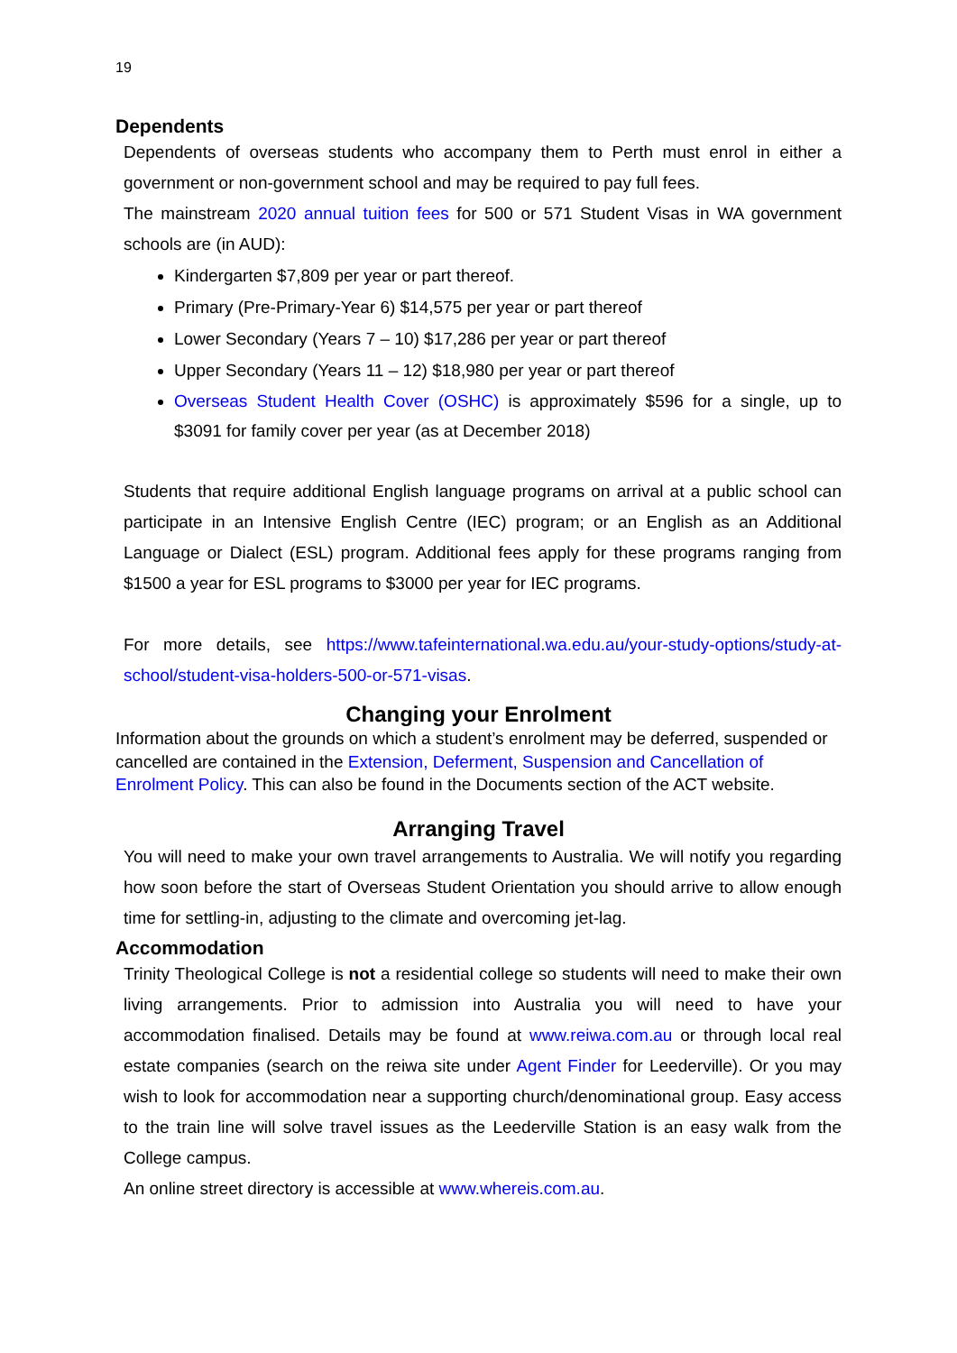19
Dependents
Dependents of overseas students who accompany them to Perth must enrol in either a government or non-government school and may be required to pay full fees.
The mainstream 2020 annual tuition fees for 500 or 571 Student Visas in WA government schools are (in AUD):
Kindergarten $7,809 per year or part thereof.
Primary (Pre-Primary-Year 6) $14,575 per year or part thereof
Lower Secondary (Years 7 – 10) $17,286 per year or part thereof
Upper Secondary (Years 11 – 12) $18,980 per year or part thereof
Overseas Student Health Cover (OSHC) is approximately $596 for a single, up to $3091 for family cover per year (as at December 2018)
Students that require additional English language programs on arrival at a public school can participate in an Intensive English Centre (IEC) program; or an English as an Additional Language or Dialect (ESL) program. Additional fees apply for these programs ranging from $1500 a year for ESL programs to $3000 per year for IEC programs.
For more details, see https://www.tafeinternational.wa.edu.au/your-study-options/study-at-school/student-visa-holders-500-or-571-visas.
Changing your Enrolment
Information about the grounds on which a student’s enrolment may be deferred, suspended or cancelled are contained in the Extension, Deferment, Suspension and Cancellation of Enrolment Policy. This can also be found in the Documents section of the ACT website.
Arranging Travel
You will need to make your own travel arrangements to Australia. We will notify you regarding how soon before the start of Overseas Student Orientation you should arrive to allow enough time for settling-in, adjusting to the climate and overcoming jet-lag.
Accommodation
Trinity Theological College is not a residential college so students will need to make their own living arrangements. Prior to admission into Australia you will need to have your accommodation finalised. Details may be found at www.reiwa.com.au or through local real estate companies (search on the reiwa site under Agent Finder for Leederville). Or you may wish to look for accommodation near a supporting church/denominational group. Easy access to the train line will solve travel issues as the Leederville Station is an easy walk from the College campus.
An online street directory is accessible at www.whereis.com.au.